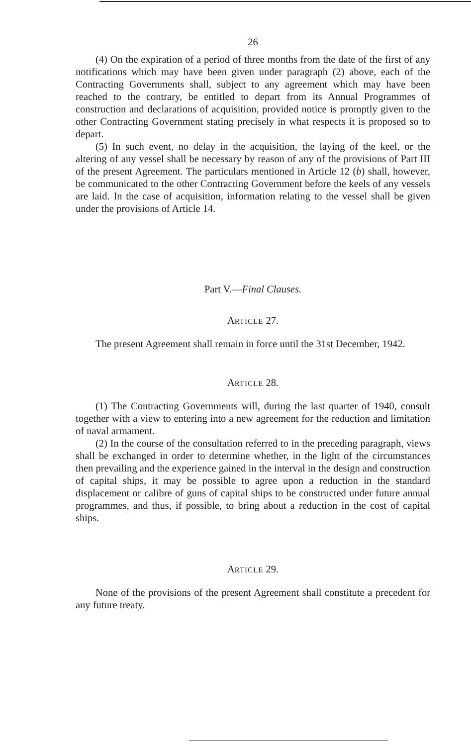26
(4) On the expiration of a period of three months from the date of the first of any notifications which may have been given under paragraph (2) above, each of the Contracting Governments shall, subject to any agreement which may have been reached to the contrary, be entitled to depart from its Annual Programmes of construction and declarations of acquisition, provided notice is promptly given to the other Contracting Government stating precisely in what respects it is proposed so to depart.
(5) In such event, no delay in the acquisition, the laying of the keel, or the altering of any vessel shall be necessary by reason of any of the provisions of Part III of the present Agreement. The particulars mentioned in Article 12 (b) shall, however, be communicated to the other Contracting Government before the keels of any vessels are laid. In the case of acquisition, information relating to the vessel shall be given under the provisions of Article 14.
Part V.—Final Clauses.
ARTICLE 27.
The present Agreement shall remain in force until the 31st December, 1942.
ARTICLE 28.
(1) The Contracting Governments will, during the last quarter of 1940, consult together with a view to entering into a new agreement for the reduction and limitation of naval armament.
(2) In the course of the consultation referred to in the preceding paragraph, views shall be exchanged in order to determine whether, in the light of the circumstances then prevailing and the experience gained in the interval in the design and construction of capital ships, it may be possible to agree upon a reduction in the standard displacement or calibre of guns of capital ships to be constructed under future annual programmes, and thus, if possible, to bring about a reduction in the cost of capital ships.
ARTICLE 29.
None of the provisions of the present Agreement shall constitute a precedent for any future treaty.